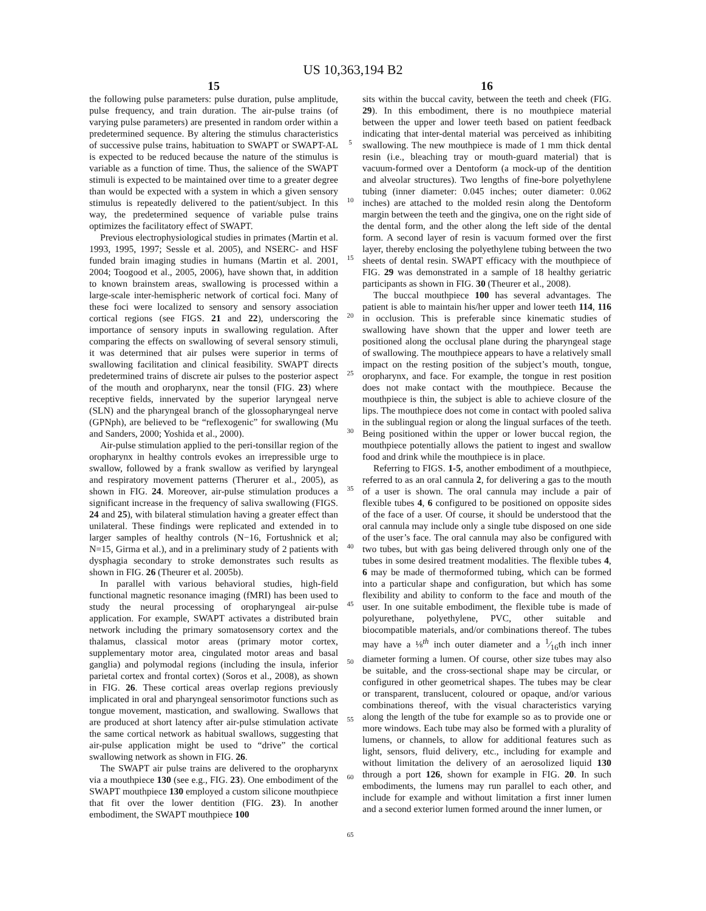US 10,363,194 B2
15
the following pulse parameters: pulse duration, pulse amplitude, pulse frequency, and train duration. The air-pulse trains (of varying pulse parameters) are presented in random order within a predetermined sequence. By altering the stimulus characteristics of successive pulse trains, habituation to SWAPT or SWAPT-AL is expected to be reduced because the nature of the stimulus is variable as a function of time. Thus, the salience of the SWAPT stimuli is expected to be maintained over time to a greater degree than would be expected with a system in which a given sensory stimulus is repeatedly delivered to the patient/subject. In this way, the predetermined sequence of variable pulse trains optimizes the facilitatory effect of SWAPT.
Previous electrophysiological studies in primates (Martin et al. 1993, 1995, 1997; Sessle et al. 2005), and NSERC- and HSF funded brain imaging studies in humans (Martin et al. 2001, 2004; Toogood et al., 2005, 2006), have shown that, in addition to known brainstem areas, swallowing is processed within a large-scale inter-hemispheric network of cortical foci. Many of these foci were localized to sensory and sensory association cortical regions (see FIGS. 21 and 22), underscoring the importance of sensory inputs in swallowing regulation. After comparing the effects on swallowing of several sensory stimuli, it was determined that air pulses were superior in terms of swallowing facilitation and clinical feasibility. SWAPT directs predetermined trains of discrete air pulses to the posterior aspect of the mouth and oropharynx, near the tonsil (FIG. 23) where receptive fields, innervated by the superior laryngeal nerve (SLN) and the pharyngeal branch of the glossopharyngeal nerve (GPNph), are believed to be “reflexogenic” for swallowing (Mu and Sanders, 2000; Yoshida et al., 2000).
Air-pulse stimulation applied to the peri-tonsillar region of the oropharynx in healthy controls evokes an irrepressible urge to swallow, followed by a frank swallow as verified by laryngeal and respiratory movement patterns (Therurer et al., 2005), as shown in FIG. 24. Moreover, air-pulse stimulation produces a significant increase in the frequency of saliva swallowing (FIGS. 24 and 25), with bilateral stimulation having a greater effect than unilateral. These findings were replicated and extended in to larger samples of healthy controls (N−16, Fortushnick et al; N=15, Girma et al.), and in a preliminary study of 2 patients with dysphagia secondary to stroke demonstrates such results as shown in FIG. 26 (Theurer et al. 2005b).
In parallel with various behavioral studies, high-field functional magnetic resonance imaging (fMRI) has been used to study the neural processing of oropharyngeal air-pulse application. For example, SWAPT activates a distributed brain network including the primary somatosensory cortex and the thalamus, classical motor areas (primary motor cortex, supplementary motor area, cingulated motor areas and basal ganglia) and polymodal regions (including the insula, inferior parietal cortex and frontal cortex) (Soros et al., 2008), as shown in FIG. 26. These cortical areas overlap regions previously implicated in oral and pharyngeal sensorimotor functions such as tongue movement, mastication, and swallowing. Swallows that are produced at short latency after air-pulse stimulation activate the same cortical network as habitual swallows, suggesting that air-pulse application might be used to “drive” the cortical swallowing network as shown in FIG. 26.
The SWAPT air pulse trains are delivered to the oropharynx via a mouthpiece 130 (see e.g., FIG. 23). One embodiment of the SWAPT mouthpiece 130 employed a custom silicone mouthpiece that fit over the lower dentition (FIG. 23). In another embodiment, the SWAPT mouthpiece 100
5
10
15
20
25
30
35
40
45
50
55
60
65
16
sits within the buccal cavity, between the teeth and cheek (FIG. 29). In this embodiment, there is no mouthpiece material between the upper and lower teeth based on patient feedback indicating that inter-dental material was perceived as inhibiting swallowing. The new mouthpiece is made of 1 mm thick dental resin (i.e., bleaching tray or mouth-guard material) that is vacuum-formed over a Dentoform (a mock-up of the dentition and alveolar structures). Two lengths of fine-bore polyethylene tubing (inner diameter: 0.045 inches; outer diameter: 0.062 inches) are attached to the molded resin along the Dentoform margin between the teeth and the gingiva, one on the right side of the dental form, and the other along the left side of the dental form. A second layer of resin is vacuum formed over the first layer, thereby enclosing the polyethylene tubing between the two sheets of dental resin. SWAPT efficacy with the mouthpiece of FIG. 29 was demonstrated in a sample of 18 healthy geriatric participants as shown in FIG. 30 (Theurer et al., 2008).
The buccal mouthpiece 100 has several advantages. The patient is able to maintain his/her upper and lower teeth 114, 116 in occlusion. This is preferable since kinematic studies of swallowing have shown that the upper and lower teeth are positioned along the occlusal plane during the pharyngeal stage of swallowing. The mouthpiece appears to have a relatively small impact on the resting position of the subject’s mouth, tongue, oropharynx, and face. For example, the tongue in rest position does not make contact with the mouthpiece. Because the mouthpiece is thin, the subject is able to achieve closure of the lips. The mouthpiece does not come in contact with pooled saliva in the sublingual region or along the lingual surfaces of the teeth. Being positioned within the upper or lower buccal region, the mouthpiece potentially allows the patient to ingest and swallow food and drink while the mouthpiece is in place.
Referring to FIGS. 1-5, another embodiment of a mouthpiece, referred to as an oral cannula 2, for delivering a gas to the mouth of a user is shown. The oral cannula may include a pair of flexible tubes 4, 6 configured to be positioned on opposite sides of the face of a user. Of course, it should be understood that the oral cannula may include only a single tube disposed on one side of the user’s face. The oral cannula may also be configured with two tubes, but with gas being delivered through only one of the tubes in some desired treatment modalities. The flexible tubes 4, 6 may be made of thermoformed tubing, which can be formed into a particular shape and configuration, but which has some flexibility and ability to conform to the face and mouth of the user. In one suitable embodiment, the flexible tube is made of polyurethane, polyethylene, PVC, other suitable and biocompatible materials, and/or combinations thereof. The tubes may have a ⅛<sup>th</sup> inch outer diameter and a 1⁄16th inch inner diameter forming a lumen. Of course, other size tubes may also be suitable, and the cross-sectional shape may be circular, or configured in other geometrical shapes. The tubes may be clear or transparent, translucent, coloured or opaque, and/or various combinations thereof, with the visual characteristics varying along the length of the tube for example so as to provide one or more windows. Each tube may also be formed with a plurality of lumens, or channels, to allow for additional features such as light, sensors, fluid delivery, etc., including for example and without limitation the delivery of an aerosolized liquid 130 through a port 126, shown for example in FIG. 20. In such embodiments, the lumens may run parallel to each other, and include for example and without limitation a first inner lumen and a second exterior lumen formed around the inner lumen, or